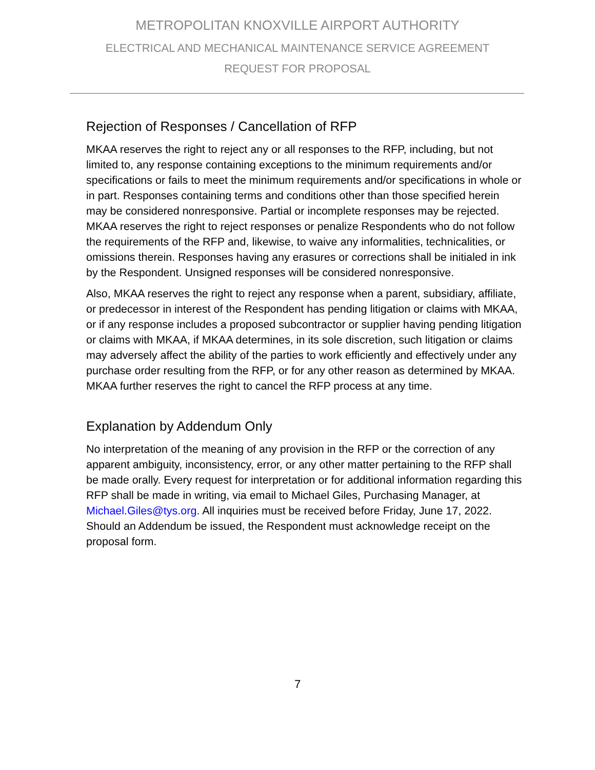METROPOLITAN KNOXVILLE AIRPORT AUTHORITY
ELECTRICAL AND MECHANICAL MAINTENANCE SERVICE AGREEMENT
REQUEST FOR PROPOSAL
Rejection of Responses / Cancellation of RFP
MKAA reserves the right to reject any or all responses to the RFP, including, but not limited to, any response containing exceptions to the minimum requirements and/or specifications or fails to meet the minimum requirements and/or specifications in whole or in part. Responses containing terms and conditions other than those specified herein may be considered nonresponsive. Partial or incomplete responses may be rejected. MKAA reserves the right to reject responses or penalize Respondents who do not follow the requirements of the RFP and, likewise, to waive any informalities, technicalities, or omissions therein. Responses having any erasures or corrections shall be initialed in ink by the Respondent. Unsigned responses will be considered nonresponsive.
Also, MKAA reserves the right to reject any response when a parent, subsidiary, affiliate, or predecessor in interest of the Respondent has pending litigation or claims with MKAA, or if any response includes a proposed subcontractor or supplier having pending litigation or claims with MKAA, if MKAA determines, in its sole discretion, such litigation or claims may adversely affect the ability of the parties to work efficiently and effectively under any purchase order resulting from the RFP, or for any other reason as determined by MKAA. MKAA further reserves the right to cancel the RFP process at any time.
Explanation by Addendum Only
No interpretation of the meaning of any provision in the RFP or the correction of any apparent ambiguity, inconsistency, error, or any other matter pertaining to the RFP shall be made orally. Every request for interpretation or for additional information regarding this RFP shall be made in writing, via email to Michael Giles, Purchasing Manager, at Michael.Giles@tys.org. All inquiries must be received before Friday, June 17, 2022. Should an Addendum be issued, the Respondent must acknowledge receipt on the proposal form.
7